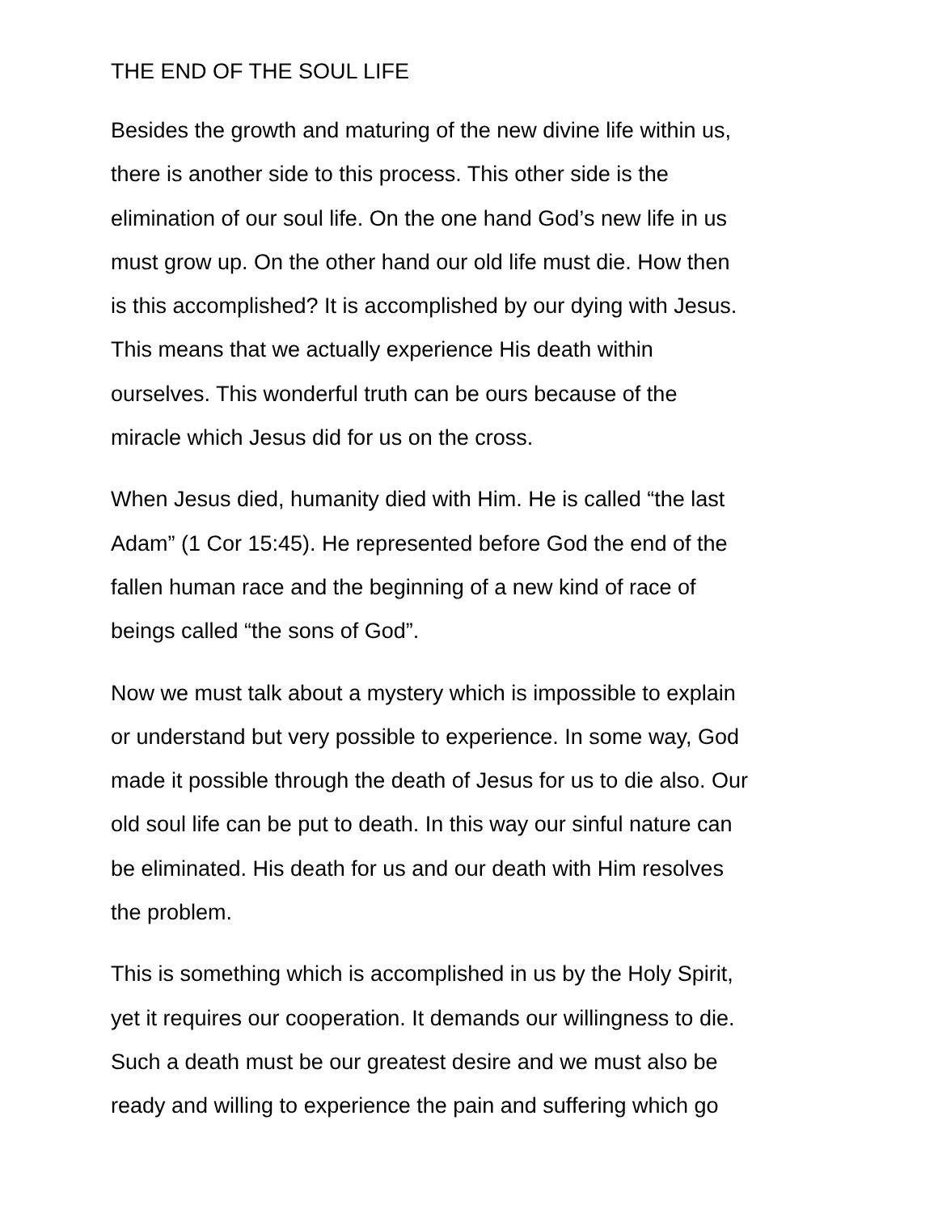THE END OF THE SOUL LIFE
Besides the growth and maturing of the new divine life within us,
there is another side to this process. This other side is the
elimination of our soul life. On the one hand God’s new life in us
must grow up. On the other hand our old life must die. How then
is this accomplished? It is accomplished by our dying with Jesus.
This means that we actually experience His death within
ourselves. This wonderful truth can be ours because of the
miracle which Jesus did for us on the cross.
When Jesus died, humanity died with Him. He is called “the last
Adam” (1 Cor 15:45). He represented before God the end of the
fallen human race and the beginning of a new kind of race of
beings called “the sons of God”.
Now we must talk about a mystery which is impossible to explain
or understand but very possible to experience. In some way, God
made it possible through the death of Jesus for us to die also. Our
old soul life can be put to death. In this way our sinful nature can
be eliminated. His death for us and our death with Him resolves
the problem.
This is something which is accomplished in us by the Holy Spirit,
yet it requires our cooperation. It demands our willingness to die.
Such a death must be our greatest desire and we must also be
ready and willing to experience the pain and suffering which go